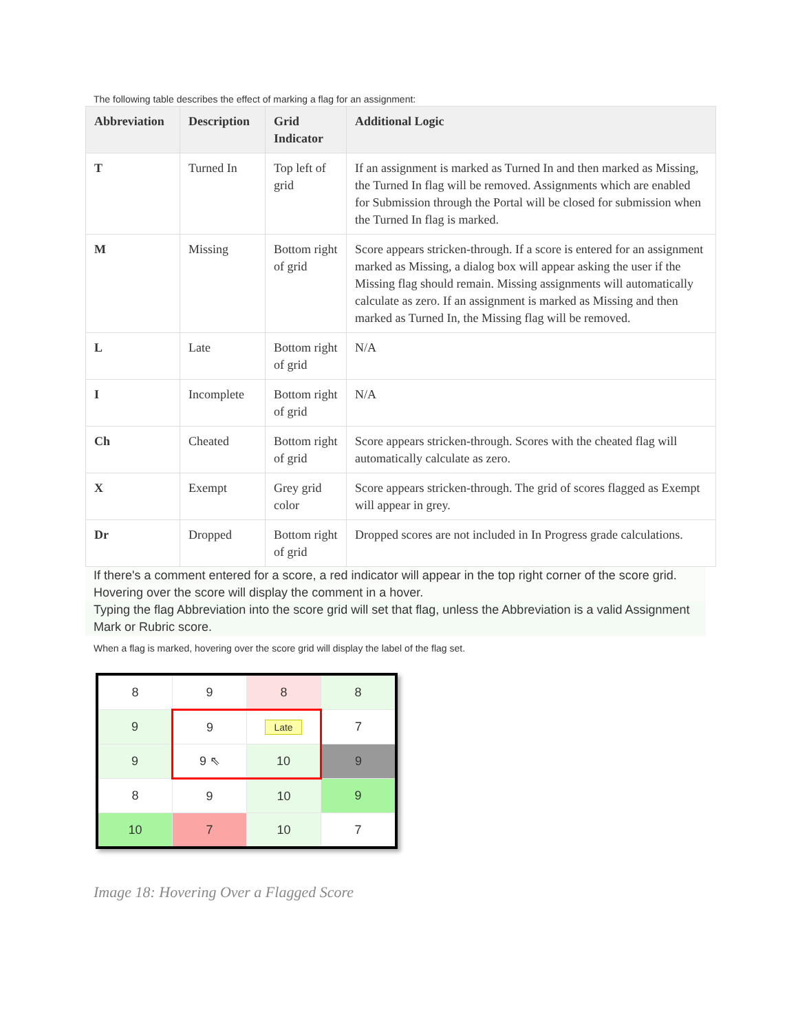The following table describes the effect of marking a flag for an assignment:
| Abbreviation | Description | Grid Indicator | Additional Logic |
| --- | --- | --- | --- |
| T | Turned In | Top left of grid | If an assignment is marked as Turned In and then marked as Missing, the Turned In flag will be removed. Assignments which are enabled for Submission through the Portal will be closed for submission when the Turned In flag is marked. |
| M | Missing | Bottom right of grid | Score appears stricken-through. If a score is entered for an assignment marked as Missing, a dialog box will appear asking the user if the Missing flag should remain. Missing assignments will automatically calculate as zero. If an assignment is marked as Missing and then marked as Turned In, the Missing flag will be removed. |
| L | Late | Bottom right of grid | N/A |
| I | Incomplete | Bottom right of grid | N/A |
| Ch | Cheated | Bottom right of grid | Score appears stricken-through. Scores with the cheated flag will automatically calculate as zero. |
| X | Exempt | Grey grid color | Score appears stricken-through. The grid of scores flagged as Exempt will appear in grey. |
| Dr | Dropped | Bottom right of grid | Dropped scores are not included in In Progress grade calculations. |
If there's a comment entered for a score, a red indicator will appear in the top right corner of the score grid. Hovering over the score will display the comment in a hover.
Typing the flag Abbreviation into the score grid will set that flag, unless the Abbreviation is a valid Assignment Mark or Rubric score.
When a flag is marked, hovering over the score grid will display the label of the flag set.
| 8 | 9 | 8 | 8 |
| 9 | 9 | Late | 7 |
| 9 | 9 ⇖ | 10 | 9 |
| 8 | 9 | 10 | 9 |
| 10 | 7 | 10 | 7 |
Image 18: Hovering Over a Flagged Score